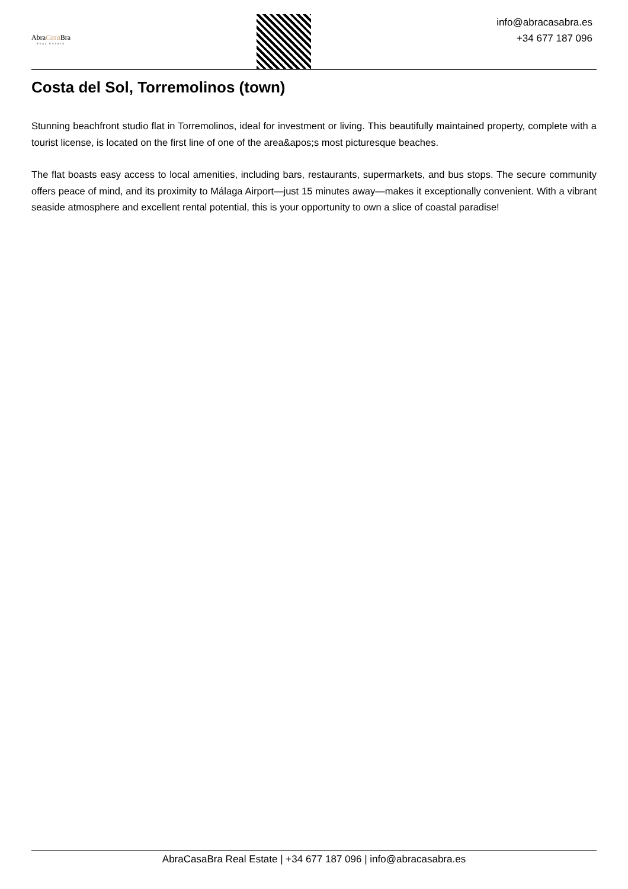AbraCasa Bra
REAL ESTATE
info@abracasabra.es
+34 677 187 096
Costa del Sol, Torremolinos (town)
Stunning beachfront studio flat in Torremolinos, ideal for investment or living. This beautifully maintained property, complete with a tourist license, is located on the first line of one of the area&apos;s most picturesque beaches.
The flat boasts easy access to local amenities, including bars, restaurants, supermarkets, and bus stops. The secure community offers peace of mind, and its proximity to Málaga Airport—just 15 minutes away—makes it exceptionally convenient. With a vibrant seaside atmosphere and excellent rental potential, this is your opportunity to own a slice of coastal paradise!
AbraCasaBra Real Estate | +34 677 187 096 | info@abracasabra.es